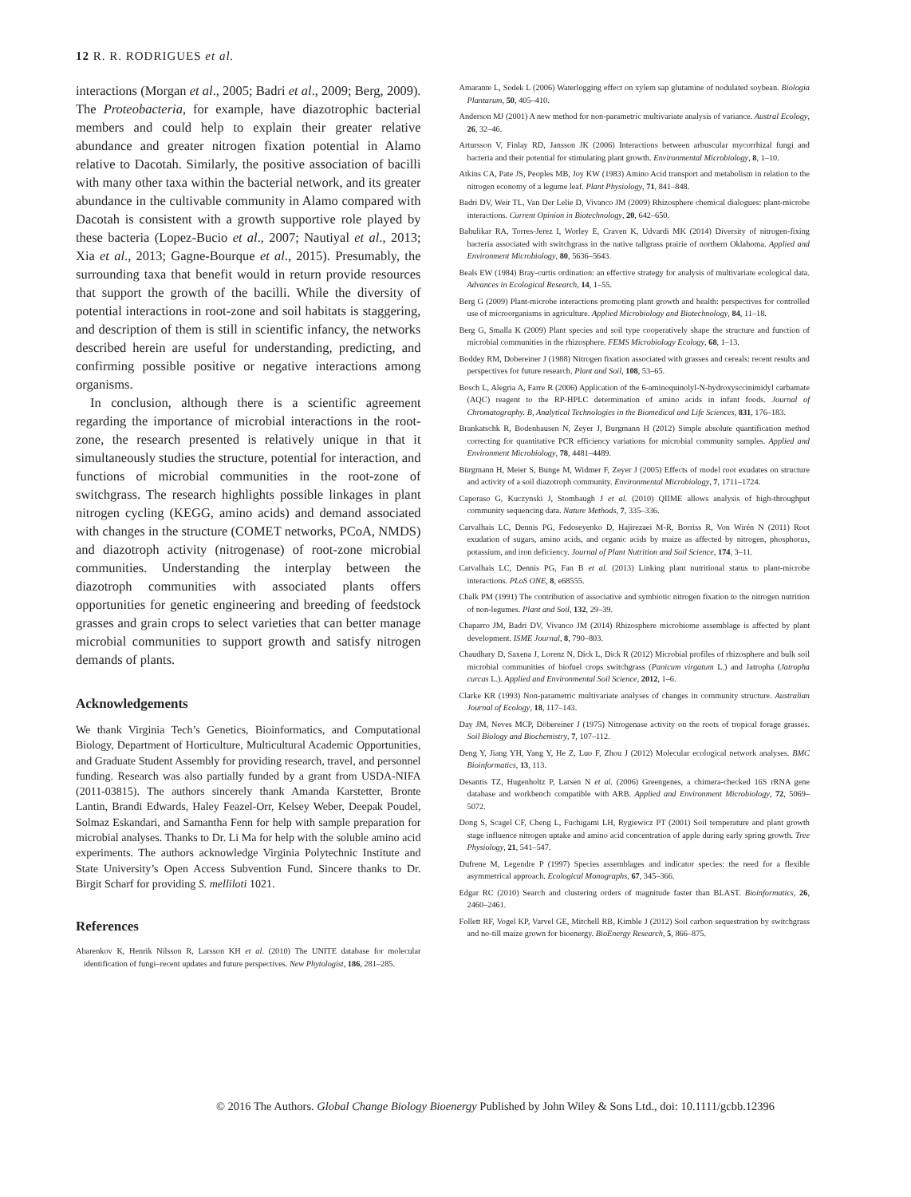12 R. R. RODRIGUES et al.
interactions (Morgan et al., 2005; Badri et al., 2009; Berg, 2009). The Proteobacteria, for example, have diazotrophic bacterial members and could help to explain their greater relative abundance and greater nitrogen fixation potential in Alamo relative to Dacotah. Similarly, the positive association of bacilli with many other taxa within the bacterial network, and its greater abundance in the cultivable community in Alamo compared with Dacotah is consistent with a growth supportive role played by these bacteria (Lopez-Bucio et al., 2007; Nautiyal et al., 2013; Xia et al., 2013; Gagne-Bourque et al., 2015). Presumably, the surrounding taxa that benefit would in return provide resources that support the growth of the bacilli. While the diversity of potential interactions in root-zone and soil habitats is staggering, and description of them is still in scientific infancy, the networks described herein are useful for understanding, predicting, and confirming possible positive or negative interactions among organisms.
In conclusion, although there is a scientific agreement regarding the importance of microbial interactions in the root-zone, the research presented is relatively unique in that it simultaneously studies the structure, potential for interaction, and functions of microbial communities in the root-zone of switchgrass. The research highlights possible linkages in plant nitrogen cycling (KEGG, amino acids) and demand associated with changes in the structure (COMET networks, PCoA, NMDS) and diazotroph activity (nitrogenase) of root-zone microbial communities. Understanding the interplay between the diazotroph communities with associated plants offers opportunities for genetic engineering and breeding of feedstock grasses and grain crops to select varieties that can better manage microbial communities to support growth and satisfy nitrogen demands of plants.
Acknowledgements
We thank Virginia Tech’s Genetics, Bioinformatics, and Computational Biology, Department of Horticulture, Multicultural Academic Opportunities, and Graduate Student Assembly for providing research, travel, and personnel funding. Research was also partially funded by a grant from USDA-NIFA (2011-03815). The authors sincerely thank Amanda Karstetter, Bronte Lantin, Brandi Edwards, Haley Feazel-Orr, Kelsey Weber, Deepak Poudel, Solmaz Eskandari, and Samantha Fenn for help with sample preparation for microbial analyses. Thanks to Dr. Li Ma for help with the soluble amino acid experiments. The authors acknowledge Virginia Polytechnic Institute and State University’s Open Access Subvention Fund. Sincere thanks to Dr. Birgit Scharf for providing S. melliloti 1021.
References
Abarenkov K, Henrik Nilsson R, Larsson KH et al. (2010) The UNITE database for molecular identification of fungi–recent updates and future perspectives. New Phytologist, 186, 281–285.
Amarante L, Sodek L (2006) Waterlogging effect on xylem sap glutamine of nodulated soybean. Biologia Plantarum, 50, 405–410.
Anderson MJ (2001) A new method for non-parametric multivariate analysis of variance. Austral Ecology, 26, 32–46.
Artursson V, Finlay RD, Jansson JK (2006) Interactions between arbuscular mycorrhizal fungi and bacteria and their potential for stimulating plant growth. Environmental Microbiology, 8, 1–10.
Atkins CA, Pate JS, Peoples MB, Joy KW (1983) Amino Acid transport and metabolism in relation to the nitrogen economy of a legume leaf. Plant Physiology, 71, 841–848.
Badri DV, Weir TL, Van Der Lelie D, Vivanco JM (2009) Rhizosphere chemical dialogues: plant-microbe interactions. Current Opinion in Biotechnology, 20, 642–650.
Bahulikar RA, Torres-Jerez I, Worley E, Craven K, Udvardi MK (2014) Diversity of nitrogen-fixing bacteria associated with switchgrass in the native tallgrass prairie of northern Oklahoma. Applied and Environment Microbiology, 80, 5636–5643.
Beals EW (1984) Bray-curtis ordination: an effective strategy for analysis of multivariate ecological data. Advances in Ecological Research, 14, 1–55.
Berg G (2009) Plant-microbe interactions promoting plant growth and health: perspectives for controlled use of microorganisms in agriculture. Applied Microbiology and Biotechnology, 84, 11–18.
Berg G, Smalla K (2009) Plant species and soil type cooperatively shape the structure and function of microbial communities in the rhizosphere. FEMS Microbiology Ecology, 68, 1–13.
Boddey RM, Dobereiner J (1988) Nitrogen fixation associated with grasses and cereals: recent results and perspectives for future research. Plant and Soil, 108, 53–65.
Bosch L, Alegria A, Farre R (2006) Application of the 6-aminoquinolyl-N-hydroxysccinimidyl carbamate (AQC) reagent to the RP-HPLC determination of amino acids in infant foods. Journal of Chromatography. B, Analytical Technologies in the Biomedical and Life Sciences, 831, 176–183.
Brankatschk R, Bodenhausen N, Zeyer J, Burgmann H (2012) Simple absolute quantification method correcting for quantitative PCR efficiency variations for microbial community samples. Applied and Environment Microbiology, 78, 4481–4489.
Bürgmann H, Meier S, Bunge M, Widmer F, Zeyer J (2005) Effects of model root exudates on structure and activity of a soil diazotroph community. Environmental Microbiology, 7, 1711–1724.
Caporaso G, Kuczynski J, Stombaugh J et al. (2010) QIIME allows analysis of high-throughput community sequencing data. Nature Methods, 7, 335–336.
Carvalhais LC, Dennis PG, Fedoseyenko D, Hajirezaei M-R, Borriss R, Von Wirén N (2011) Root exudation of sugars, amino acids, and organic acids by maize as affected by nitrogen, phosphorus, potassium, and iron deficiency. Journal of Plant Nutrition and Soil Science, 174, 3–11.
Carvalhais LC, Dennis PG, Fan B et al. (2013) Linking plant nutritional status to plant-microbe interactions. PLoS ONE, 8, e68555.
Chalk PM (1991) The contribution of associative and symbiotic nitrogen fixation to the nitrogen nutrition of non-legumes. Plant and Soil, 132, 29–39.
Chaparro JM, Badri DV, Vivanco JM (2014) Rhizosphere microbiome assemblage is affected by plant development. ISME Journal, 8, 790–803.
Chaudhary D, Saxena J, Lorenz N, Dick L, Dick R (2012) Microbial profiles of rhizosphere and bulk soil microbial communities of biofuel crops switchgrass (Panicum virgatum L.) and Jatropha (Jatropha curcas L.). Applied and Environmental Soil Science, 2012, 1–6.
Clarke KR (1993) Non-parametric multivariate analyses of changes in community structure. Australian Journal of Ecology, 18, 117–143.
Day JM, Neves MCP, Döbereiner J (1975) Nitrogenase activity on the roots of tropical forage grasses. Soil Biology and Biochemistry, 7, 107–112.
Deng Y, Jiang YH, Yang Y, He Z, Luo F, Zhou J (2012) Molecular ecological network analyses. BMC Bioinformatics, 13, 113.
Desantis TZ, Hugenholtz P, Larsen N et al. (2006) Greengenes, a chimera-checked 16S rRNA gene database and workbench compatible with ARB. Applied and Environment Microbiology, 72, 5069–5072.
Dong S, Scagel CF, Cheng L, Fuchigami LH, Rygiewicz PT (2001) Soil temperature and plant growth stage influence nitrogen uptake and amino acid concentration of apple during early spring growth. Tree Physiology, 21, 541–547.
Dufrene M, Legendre P (1997) Species assemblages and indicator species: the need for a flexible asymmetrical approach. Ecological Monographs, 67, 345–366.
Edgar RC (2010) Search and clustering orders of magnitude faster than BLAST. Bioinformatics, 26, 2460–2461.
Follett RF, Vogel KP, Varvel GE, Mitchell RB, Kimble J (2012) Soil carbon sequestration by switchgrass and no-till maize grown for bioenergy. BioEnergy Research, 5, 866–875.
© 2016 The Authors. Global Change Biology Bioenergy Published by John Wiley & Sons Ltd., doi: 10.1111/gcbb.12396